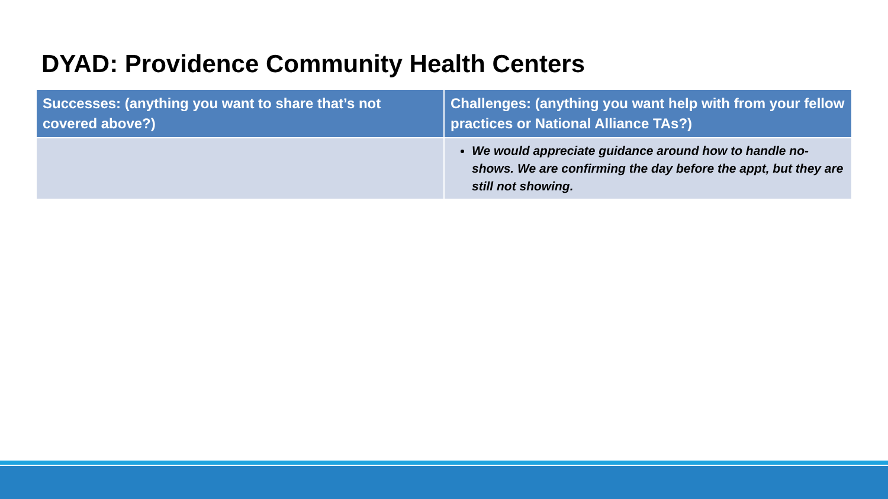DYAD: Providence Community Health Centers
| Successes: (anything you want to share that’s not covered above?) | Challenges: (anything you want help with from your fellow practices or National Alliance TAs?) |
| --- | --- |
| | We would appreciate guidance around how to handle no-shows. We are confirming the day before the appt, but they are still not showing. |